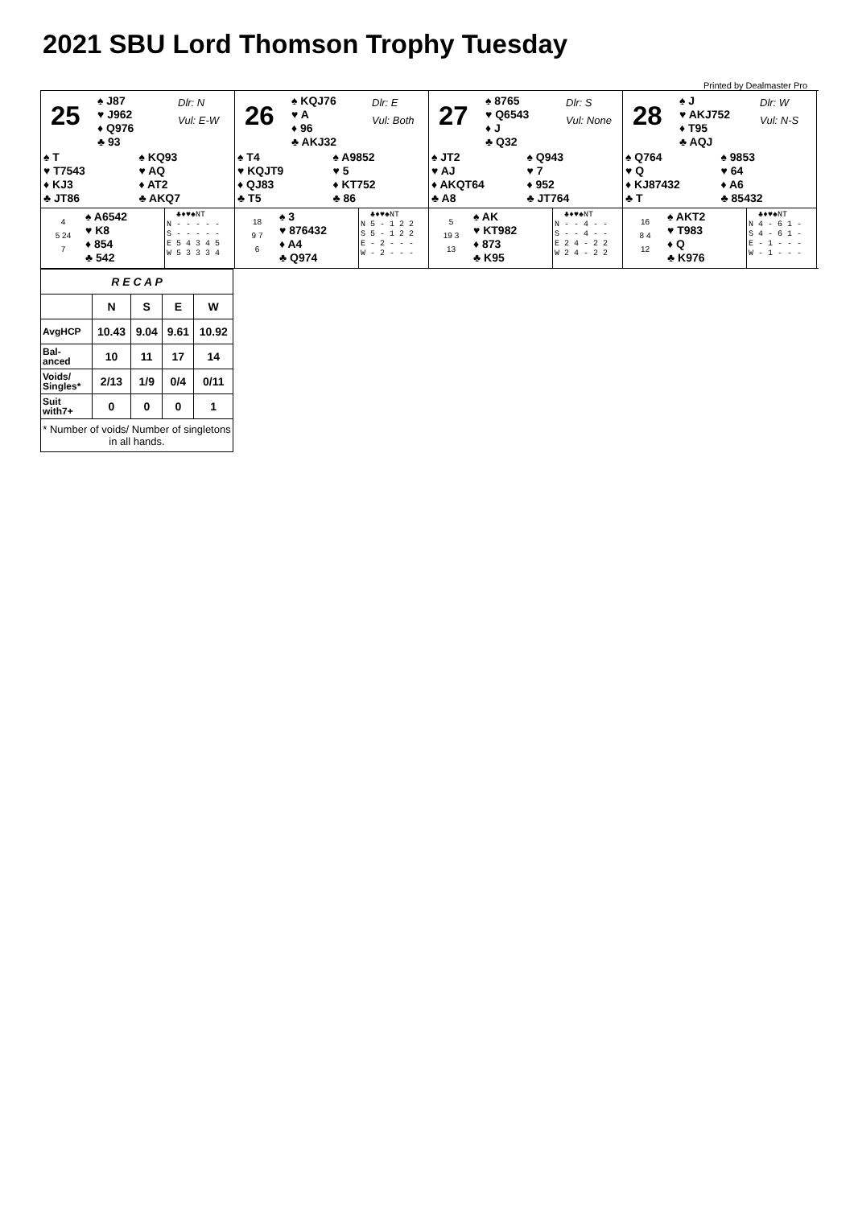2021 SBU Lord Thomson Trophy Tuesday
Printed by Dealmaster Pro
25
♠ J87
♥ J962
♦ Q976
♣ 93
Dlr: N
Vul: E-W
♠ T
♥ T7543
♦ KJ3
♣ JT86
♠ KQ93
♥ AQ
♦ AT2
♣ AKQ7
4
5 24
7
♠ A6542
♥ K8
♦ 854
♣ 542
♣♦♥♠NT N - - - - - S - - - - - E 5 4 3 4 5 W 5 3 3 3 4
26
♠ KQJ76
♥ A
♦ 96
♣ AKJ32
Dlr: E
Vul: Both
♠ T4
♥ KQJT9
♦ QJ83
♣ T5
♠ A9852
♥ 5
♦ KT752
♣ 86
18
9 7
6
♠ 3
♥ 876432
♦ A4
♣ Q974
♣♦♥♠NT N 5 - 1 2 2 S 5 - 1 2 2 E - 2 - - - W - 2 - - -
27
♠ 8765
♥ Q6543
♦ J
♣ Q32
Dlr: S
Vul: None
♠ JT2
♥ AJ
♦ AKQT64
♣ A8
♠ Q943
♥ 7
♦ 952
♣ JT764
5
19 3
13
♠ AK
♥ KT982
♦ 873
♣ K95
♣♦♥♠NT N - - 4 - - S - - 4 - - E 2 4 - 2 2 W 2 4 - 2 2
28
♠ J
♥ AKJ752
♦ T95
♣ AQJ
Dlr: W
Vul: N-S
♠ Q764
♥ Q
♦ KJ87432
♣ T
♠ 9853
♥ 64
♦ A6
♣ 85432
16
8 4
12
♠ AKT2
♥ T983
♦ Q
♣ K976
♣♦♥♠NT N 4 - 6 1 - S 4 - 6 1 - E - 1 - - - W - 1 - - -
| R E C A P | | | | |
| --- | --- | --- | --- | --- |
| | N | S | E | W |
| AvgHCP | 10.43 | 9.04 | 9.61 | 10.92 |
| Bal- anced | 10 | 11 | 17 | 14 |
| Voids/ Singles* | 2/13 | 1/9 | 0/4 | 0/11 |
| Suit with7+ | 0 | 0 | 0 | 1 |
| * Number of voids/ Number of singletons in all hands. | | | | |